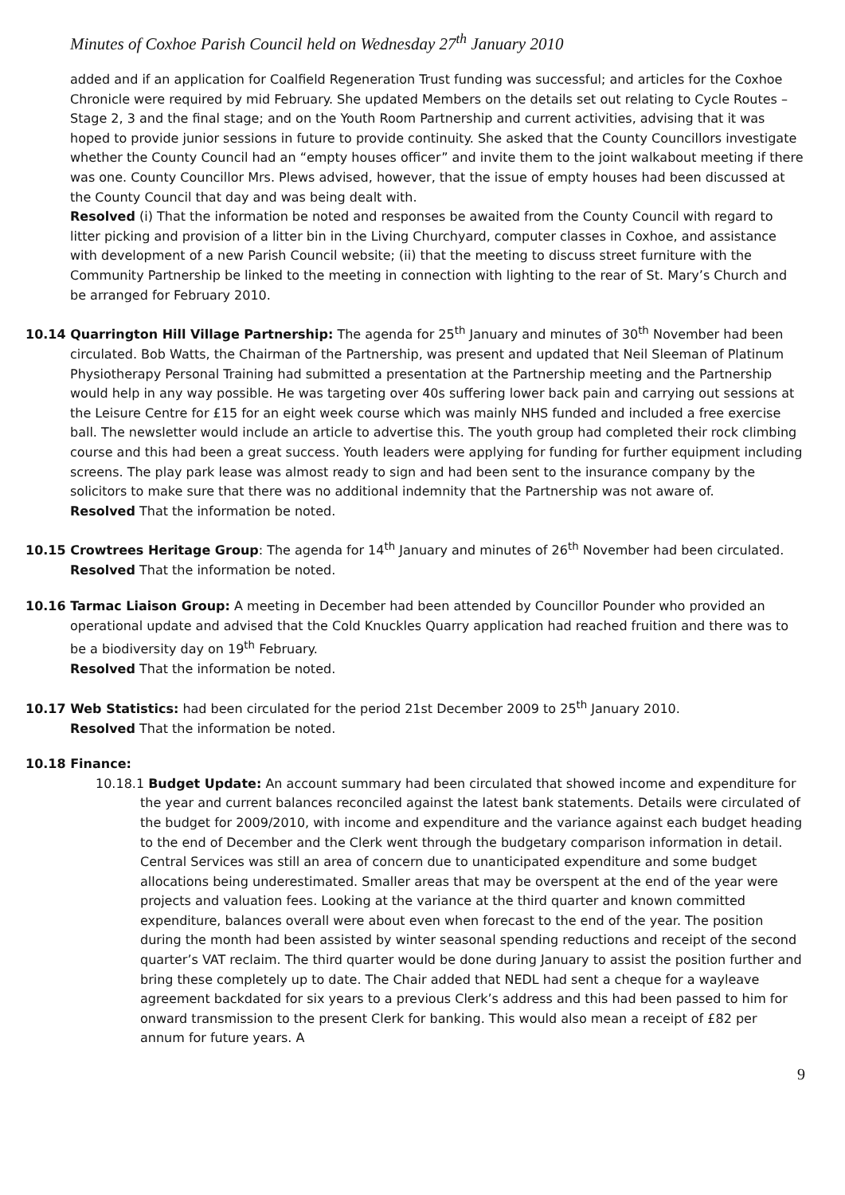Minutes of Coxhoe Parish Council held on Wednesday 27<sup>th</sup> January 2010
added and if an application for Coalfield Regeneration Trust funding was successful; and articles for the Coxhoe Chronicle were required by mid February. She updated Members on the details set out relating to Cycle Routes – Stage 2, 3 and the final stage; and on the Youth Room Partnership and current activities, advising that it was hoped to provide junior sessions in future to provide continuity. She asked that the County Councillors investigate whether the County Council had an “empty houses officer” and invite them to the joint walkabout meeting if there was one. County Councillor Mrs. Plews advised, however, that the issue of empty houses had been discussed at the County Council that day and was being dealt with.
Resolved (i) That the information be noted and responses be awaited from the County Council with regard to litter picking and provision of a litter bin in the Living Churchyard, computer classes in Coxhoe, and assistance with development of a new Parish Council website; (ii) that the meeting to discuss street furniture with the Community Partnership be linked to the meeting in connection with lighting to the rear of St. Mary’s Church and be arranged for February 2010.
10.14 Quarrington Hill Village Partnership: The agenda for 25<sup>th</sup> January and minutes of 30<sup>th</sup> November had been circulated. Bob Watts, the Chairman of the Partnership, was present and updated that Neil Sleeman of Platinum Physiotherapy Personal Training had submitted a presentation at the Partnership meeting and the Partnership would help in any way possible. He was targeting over 40s suffering lower back pain and carrying out sessions at the Leisure Centre for £15 for an eight week course which was mainly NHS funded and included a free exercise ball. The newsletter would include an article to advertise this. The youth group had completed their rock climbing course and this had been a great success. Youth leaders were applying for funding for further equipment including screens. The play park lease was almost ready to sign and had been sent to the insurance company by the solicitors to make sure that there was no additional indemnity that the Partnership was not aware of.
Resolved That the information be noted.
10.15 Crowtrees Heritage Group: The agenda for 14<sup>th</sup> January and minutes of 26<sup>th</sup> November had been circulated.
Resolved That the information be noted.
10.16 Tarmac Liaison Group: A meeting in December had been attended by Councillor Pounder who provided an operational update and advised that the Cold Knuckles Quarry application had reached fruition and there was to be a biodiversity day on 19<sup>th</sup> February.
Resolved That the information be noted.
10.17 Web Statistics: had been circulated for the period 21st December 2009 to 25<sup>th</sup> January 2010.
Resolved That the information be noted.
10.18 Finance:
10.18.1 Budget Update: An account summary had been circulated that showed income and expenditure for the year and current balances reconciled against the latest bank statements. Details were circulated of the budget for 2009/2010, with income and expenditure and the variance against each budget heading to the end of December and the Clerk went through the budgetary comparison information in detail. Central Services was still an area of concern due to unanticipated expenditure and some budget allocations being underestimated. Smaller areas that may be overspent at the end of the year were projects and valuation fees. Looking at the variance at the third quarter and known committed expenditure, balances overall were about even when forecast to the end of the year. The position during the month had been assisted by winter seasonal spending reductions and receipt of the second quarter’s VAT reclaim. The third quarter would be done during January to assist the position further and bring these completely up to date. The Chair added that NEDL had sent a cheque for a wayleave agreement backdated for six years to a previous Clerk’s address and this had been passed to him for onward transmission to the present Clerk for banking. This would also mean a receipt of £82 per annum for future years. A
9